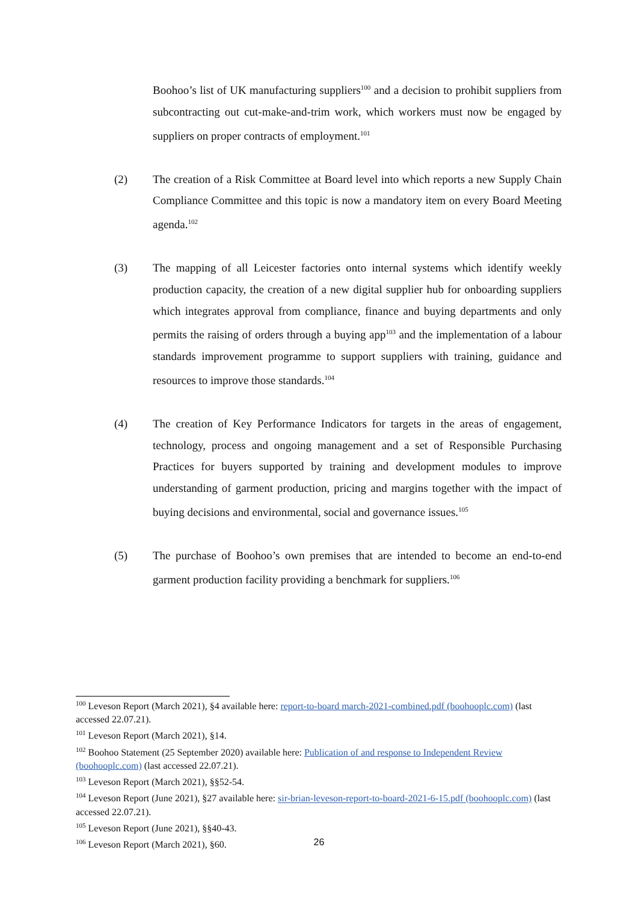Boohoo’s list of UK manufacturing suppliers<sup>100</sup> and a decision to prohibit suppliers from subcontracting out cut-make-and-trim work, which workers must now be engaged by suppliers on proper contracts of employment.<sup>101</sup>
(2) The creation of a Risk Committee at Board level into which reports a new Supply Chain Compliance Committee and this topic is now a mandatory item on every Board Meeting agenda.<sup>102</sup>
(3) The mapping of all Leicester factories onto internal systems which identify weekly production capacity, the creation of a new digital supplier hub for onboarding suppliers which integrates approval from compliance, finance and buying departments and only permits the raising of orders through a buying app<sup>103</sup> and the implementation of a labour standards improvement programme to support suppliers with training, guidance and resources to improve those standards.<sup>104</sup>
(4) The creation of Key Performance Indicators for targets in the areas of engagement, technology, process and ongoing management and a set of Responsible Purchasing Practices for buyers supported by training and development modules to improve understanding of garment production, pricing and margins together with the impact of buying decisions and environmental, social and governance issues.<sup>105</sup>
(5) The purchase of Boohoo’s own premises that are intended to become an end-to-end garment production facility providing a benchmark for suppliers.<sup>106</sup>
<sup>100</sup> Leveson Report (March 2021), §4 available here: report-to-board march-2021-combined.pdf (boohooplc.com) (last accessed 22.07.21).
<sup>101</sup> Leveson Report (March 2021), §14.
<sup>102</sup> Boohoo Statement (25 September 2020) available here: Publication of and response to Independent Review (boohooplc.com) (last accessed 22.07.21).
<sup>103</sup> Leveson Report (March 2021), §§52-54.
<sup>104</sup> Leveson Report (June 2021), §27 available here: sir-brian-leveson-report-to-board-2021-6-15.pdf (boohooplc.com) (last accessed 22.07.21).
<sup>105</sup> Leveson Report (June 2021), §§40-43.
<sup>106</sup> Leveson Report (March 2021), §60.
26